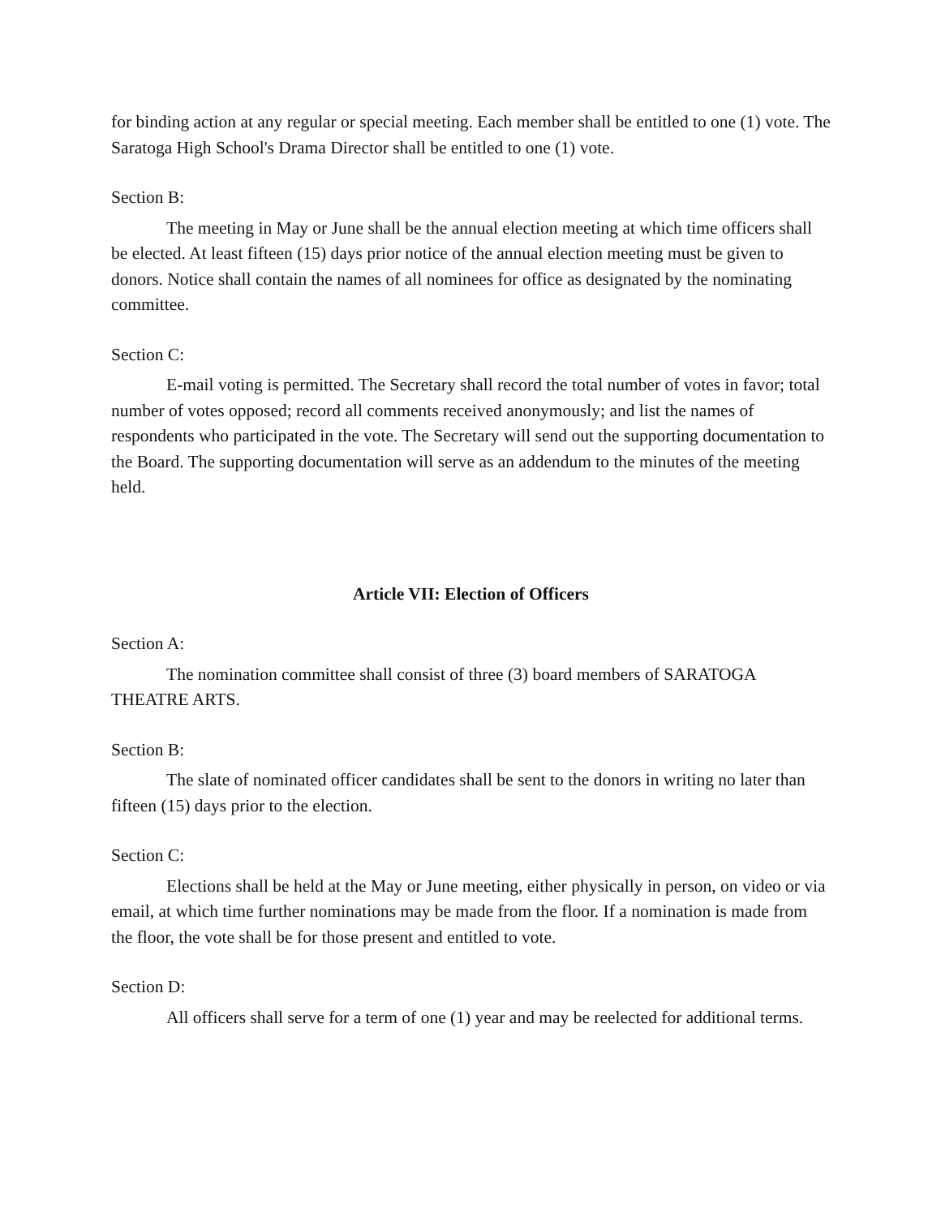for binding action at any regular or special meeting. Each member shall be entitled to one (1) vote. The Saratoga High School's Drama Director shall be entitled to one (1) vote.
Section B:
The meeting in May or June shall be the annual election meeting at which time officers shall be elected. At least fifteen (15) days prior notice of the annual election meeting must be given to donors. Notice shall contain the names of all nominees for office as designated by the nominating committee.
Section C:
E-mail voting is permitted. The Secretary shall record the total number of votes in favor; total number of votes opposed; record all comments received anonymously; and list the names of respondents who participated in the vote. The Secretary will send out the supporting documentation to the Board. The supporting documentation will serve as an addendum to the minutes of the meeting held.
Article VII: Election of Officers
Section A:
The nomination committee shall consist of three (3) board members of SARATOGA THEATRE ARTS.
Section B:
The slate of nominated officer candidates shall be sent to the donors in writing no later than fifteen (15) days prior to the election.
Section C:
Elections shall be held at the May or June meeting, either physically in person, on video or via email, at which time further nominations may be made from the floor. If a nomination is made from the floor, the vote shall be for those present and entitled to vote.
Section D:
All officers shall serve for a term of one (1) year and may be reelected for additional terms.